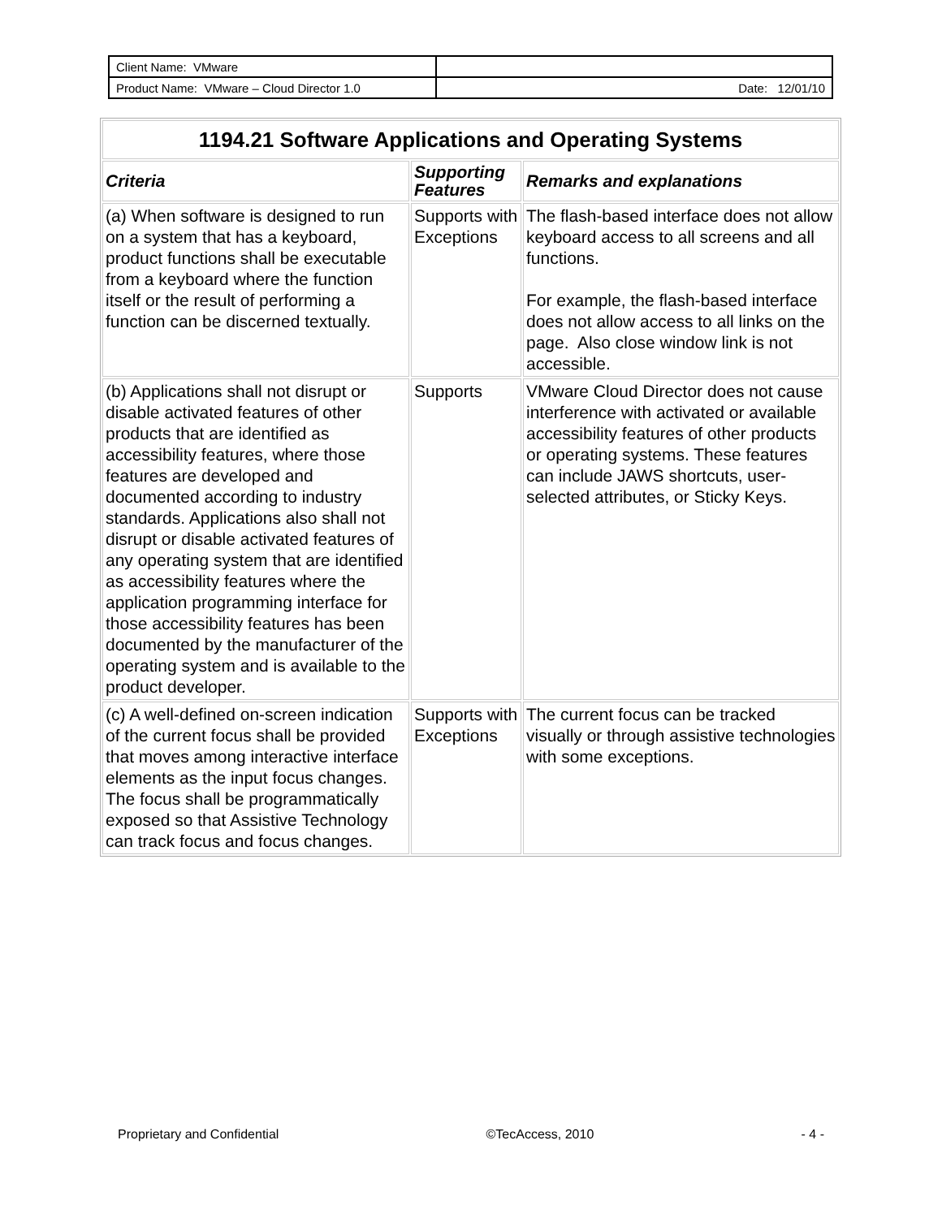| Client Name: VMware | |
| Product Name: VMware – Cloud Director 1.0 | Date: 12/01/10 |
| 1194.21 Software Applications and Operating Systems | | |
| --- | --- | --- |
| Criteria | Supporting Features | Remarks and explanations |
| (a) When software is designed to run on a system that has a keyboard, product functions shall be executable from a keyboard where the function itself or the result of performing a function can be discerned textually. | Supports with Exceptions | The flash-based interface does not allow keyboard access to all screens and all functions. For example, the flash-based interface does not allow access to all links on the page. Also close window link is not accessible. |
| (b) Applications shall not disrupt or disable activated features of other products that are identified as accessibility features, where those features are developed and documented according to industry standards. Applications also shall not disrupt or disable activated features of any operating system that are identified as accessibility features where the application programming interface for those accessibility features has been documented by the manufacturer of the operating system and is available to the product developer. | Supports | VMware Cloud Director does not cause interference with activated or available accessibility features of other products or operating systems. These features can include JAWS shortcuts, user-selected attributes, or Sticky Keys. |
| (c) A well-defined on-screen indication of the current focus shall be provided that moves among interactive interface elements as the input focus changes. The focus shall be programmatically exposed so that Assistive Technology can track focus and focus changes. | Supports with Exceptions | The current focus can be tracked visually or through assistive technologies with some exceptions. |
Proprietary and Confidential ©TecAccess, 2010 - 4 -